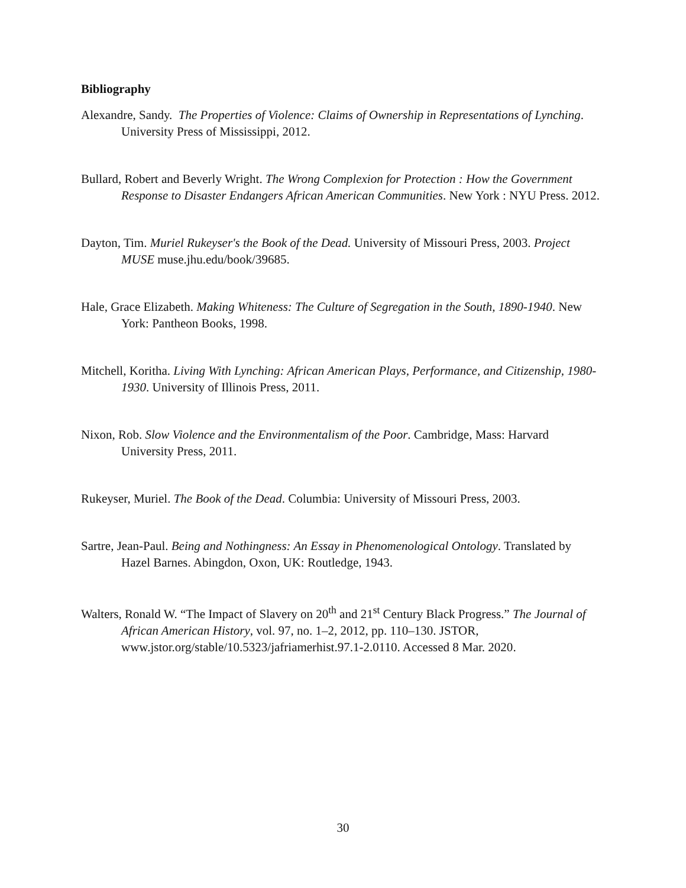Bibliography
Alexandre, Sandy. The Properties of Violence: Claims of Ownership in Representations of Lynching. University Press of Mississippi, 2012.
Bullard, Robert and Beverly Wright. The Wrong Complexion for Protection : How the Government Response to Disaster Endangers African American Communities. New York : NYU Press. 2012.
Dayton, Tim. Muriel Rukeyser's the Book of the Dead. University of Missouri Press, 2003. Project MUSE muse.jhu.edu/book/39685.
Hale, Grace Elizabeth. Making Whiteness: The Culture of Segregation in the South, 1890-1940. New York: Pantheon Books, 1998.
Mitchell, Koritha. Living With Lynching: African American Plays, Performance, and Citizenship, 1980-1930. University of Illinois Press, 2011.
Nixon, Rob. Slow Violence and the Environmentalism of the Poor. Cambridge, Mass: Harvard University Press, 2011.
Rukeyser, Muriel. The Book of the Dead. Columbia: University of Missouri Press, 2003.
Sartre, Jean-Paul. Being and Nothingness: An Essay in Phenomenological Ontology. Translated by Hazel Barnes. Abingdon, Oxon, UK: Routledge, 1943.
Walters, Ronald W. “The Impact of Slavery on 20<sup>th</sup> and 21<sup>st</sup> Century Black Progress.” The Journal of African American History, vol. 97, no. 1–2, 2012, pp. 110–130. JSTOR, www.jstor.org/stable/10.5323/jafriamerhist.97.1-2.0110. Accessed 8 Mar. 2020.
30